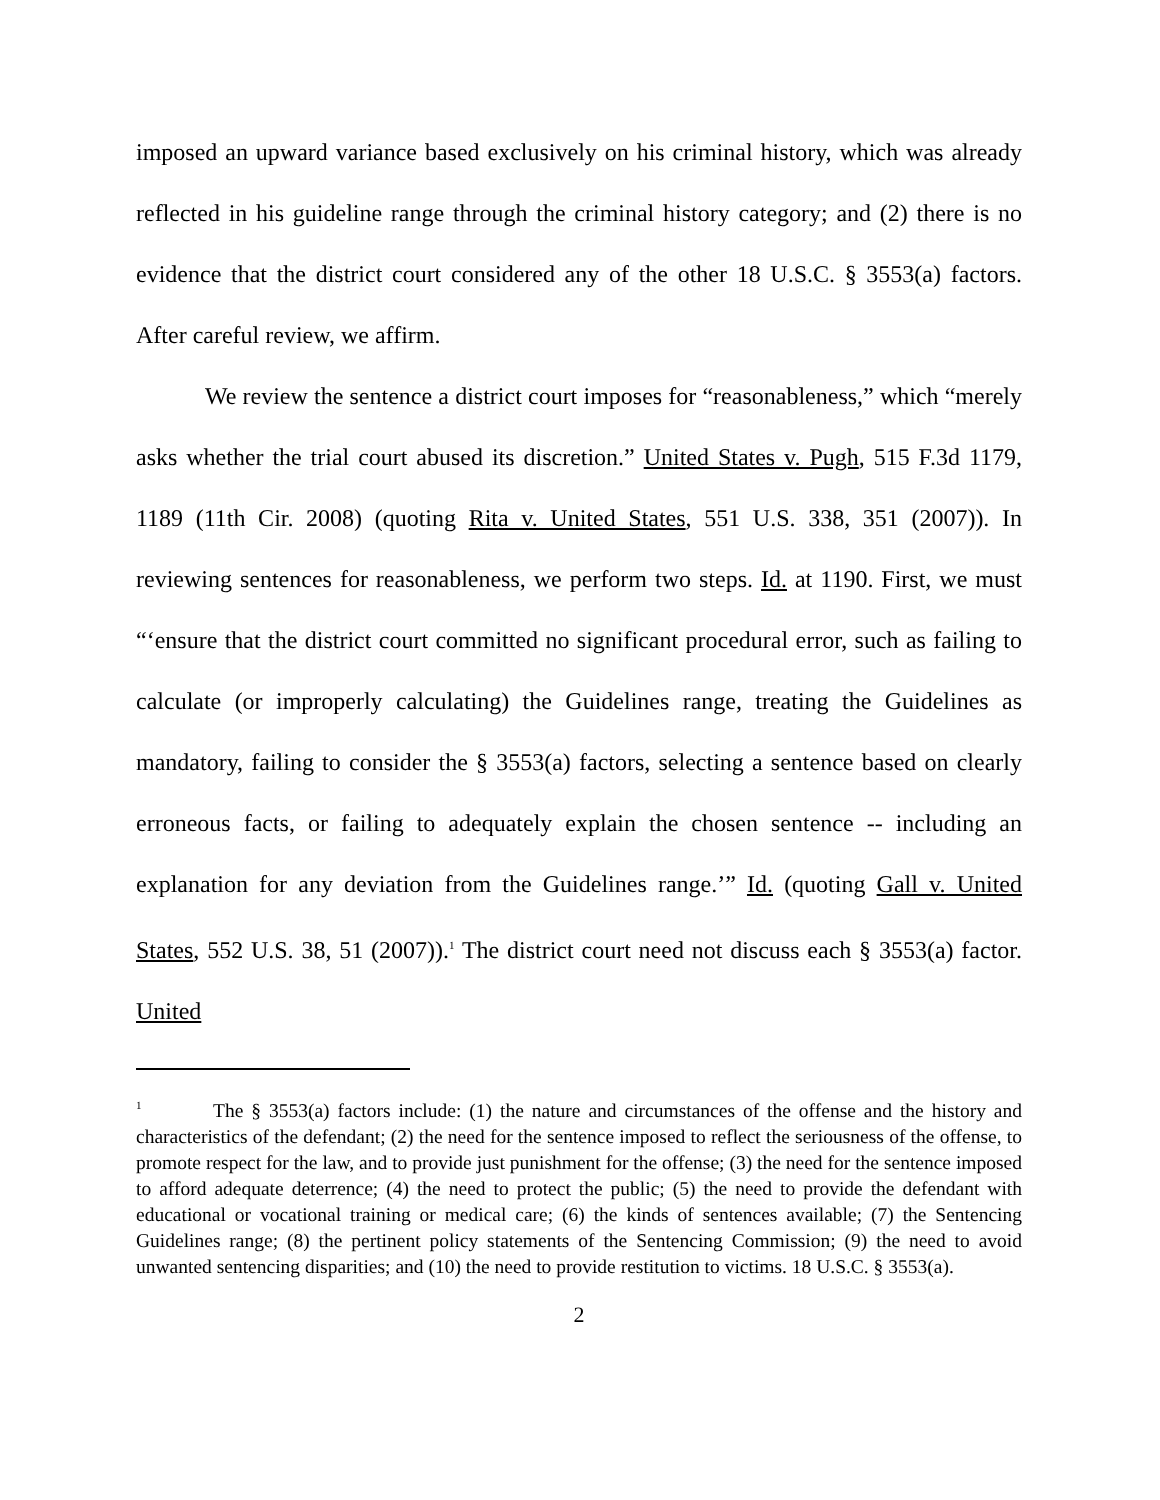imposed an upward variance based exclusively on his criminal history, which was already reflected in his guideline range through the criminal history category; and (2) there is no evidence that the district court considered any of the other 18 U.S.C. § 3553(a) factors. After careful review, we affirm.
We review the sentence a district court imposes for “reasonableness,” which “merely asks whether the trial court abused its discretion.” United States v. Pugh, 515 F.3d 1179, 1189 (11th Cir. 2008) (quoting Rita v. United States, 551 U.S. 338, 351 (2007)). In reviewing sentences for reasonableness, we perform two steps. Id. at 1190. First, we must “‘ensure that the district court committed no significant procedural error, such as failing to calculate (or improperly calculating) the Guidelines range, treating the Guidelines as mandatory, failing to consider the § 3553(a) factors, selecting a sentence based on clearly erroneous facts, or failing to adequately explain the chosen sentence -- including an explanation for any deviation from the Guidelines range.’” Id. (quoting Gall v. United States, 552 U.S. 38, 51 (2007)).<sup>1</sup> The district court need not discuss each § 3553(a) factor. United
<sup>1</sup> The § 3553(a) factors include: (1) the nature and circumstances of the offense and the history and characteristics of the defendant; (2) the need for the sentence imposed to reflect the seriousness of the offense, to promote respect for the law, and to provide just punishment for the offense; (3) the need for the sentence imposed to afford adequate deterrence; (4) the need to protect the public; (5) the need to provide the defendant with educational or vocational training or medical care; (6) the kinds of sentences available; (7) the Sentencing Guidelines range; (8) the pertinent policy statements of the Sentencing Commission; (9) the need to avoid unwanted sentencing disparities; and (10) the need to provide restitution to victims. 18 U.S.C. § 3553(a).
2